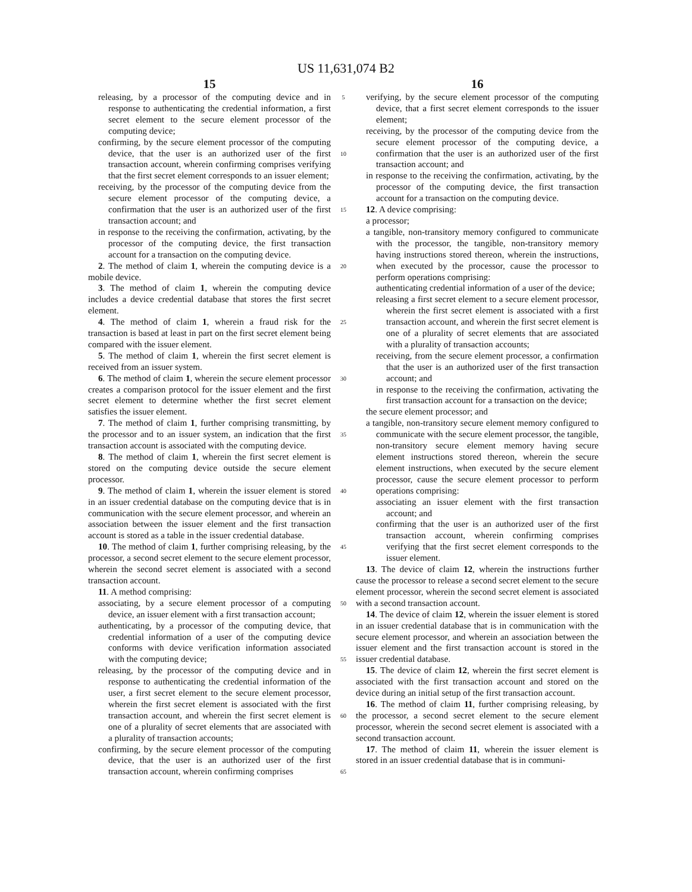US 11,631,074 B2
15
releasing, by a processor of the computing device and in response to authenticating the credential information, a first secret element to the secure element processor of the computing device;
confirming, by the secure element processor of the computing device, that the user is an authorized user of the first transaction account, wherein confirming comprises verifying that the first secret element corresponds to an issuer element;
receiving, by the processor of the computing device from the secure element processor of the computing device, a confirmation that the user is an authorized user of the first transaction account; and
in response to the receiving the confirmation, activating, by the processor of the computing device, the first transaction account for a transaction on the computing device.
2. The method of claim 1, wherein the computing device is a mobile device.
3. The method of claim 1, wherein the computing device includes a device credential database that stores the first secret element.
4. The method of claim 1, wherein a fraud risk for the transaction is based at least in part on the first secret element being compared with the issuer element.
5. The method of claim 1, wherein the first secret element is received from an issuer system.
6. The method of claim 1, wherein the secure element processor creates a comparison protocol for the issuer element and the first secret element to determine whether the first secret element satisfies the issuer element.
7. The method of claim 1, further comprising transmitting, by the processor and to an issuer system, an indication that the first transaction account is associated with the computing device.
8. The method of claim 1, wherein the first secret element is stored on the computing device outside the secure element processor.
9. The method of claim 1, wherein the issuer element is stored in an issuer credential database on the computing device that is in communication with the secure element processor, and wherein an association between the issuer element and the first transaction account is stored as a table in the issuer credential database.
10. The method of claim 1, further comprising releasing, by the processor, a second secret element to the secure element processor, wherein the second secret element is associated with a second transaction account.
11. A method comprising:
associating, by a secure element processor of a computing device, an issuer element with a first transaction account;
authenticating, by a processor of the computing device, that credential information of a user of the computing device conforms with device verification information associated with the computing device;
releasing, by the processor of the computing device and in response to authenticating the credential information of the user, a first secret element to the secure element processor, wherein the first secret element is associated with the first transaction account, and wherein the first secret element is one of a plurality of secret elements that are associated with a plurality of transaction accounts;
confirming, by the secure element processor of the computing device, that the user is an authorized user of the first transaction account, wherein confirming comprises
5
10
15
20
25
30
35
40
45
50
55
60
65
16
verifying, by the secure element processor of the computing device, that a first secret element corresponds to the issuer element;
receiving, by the processor of the computing device from the secure element processor of the computing device, a confirmation that the user is an authorized user of the first transaction account; and
in response to the receiving the confirmation, activating, by the processor of the computing device, the first transaction account for a transaction on the computing device.
12. A device comprising:
a processor;
a tangible, non-transitory memory configured to communicate with the processor, the tangible, non-transitory memory having instructions stored thereon, wherein the instructions, when executed by the processor, cause the processor to perform operations comprising:
authenticating credential information of a user of the device;
releasing a first secret element to a secure element processor, wherein the first secret element is associated with a first transaction account, and wherein the first secret element is one of a plurality of secret elements that are associated with a plurality of transaction accounts;
receiving, from the secure element processor, a confirmation that the user is an authorized user of the first transaction account; and
in response to the receiving the confirmation, activating the first transaction account for a transaction on the device;
the secure element processor; and
a tangible, non-transitory secure element memory configured to communicate with the secure element processor, the tangible, non-transitory secure element memory having secure element instructions stored thereon, wherein the secure element instructions, when executed by the secure element processor, cause the secure element processor to perform operations comprising:
associating an issuer element with the first transaction account; and
confirming that the user is an authorized user of the first transaction account, wherein confirming comprises verifying that the first secret element corresponds to the issuer element.
13. The device of claim 12, wherein the instructions further cause the processor to release a second secret element to the secure element processor, wherein the second secret element is associated with a second transaction account.
14. The device of claim 12, wherein the issuer element is stored in an issuer credential database that is in communication with the secure element processor, and wherein an association between the issuer element and the first transaction account is stored in the issuer credential database.
15. The device of claim 12, wherein the first secret element is associated with the first transaction account and stored on the device during an initial setup of the first transaction account.
16. The method of claim 11, further comprising releasing, by the processor, a second secret element to the secure element processor, wherein the second secret element is associated with a second transaction account.
17. The method of claim 11, wherein the issuer element is stored in an issuer credential database that is in communi-